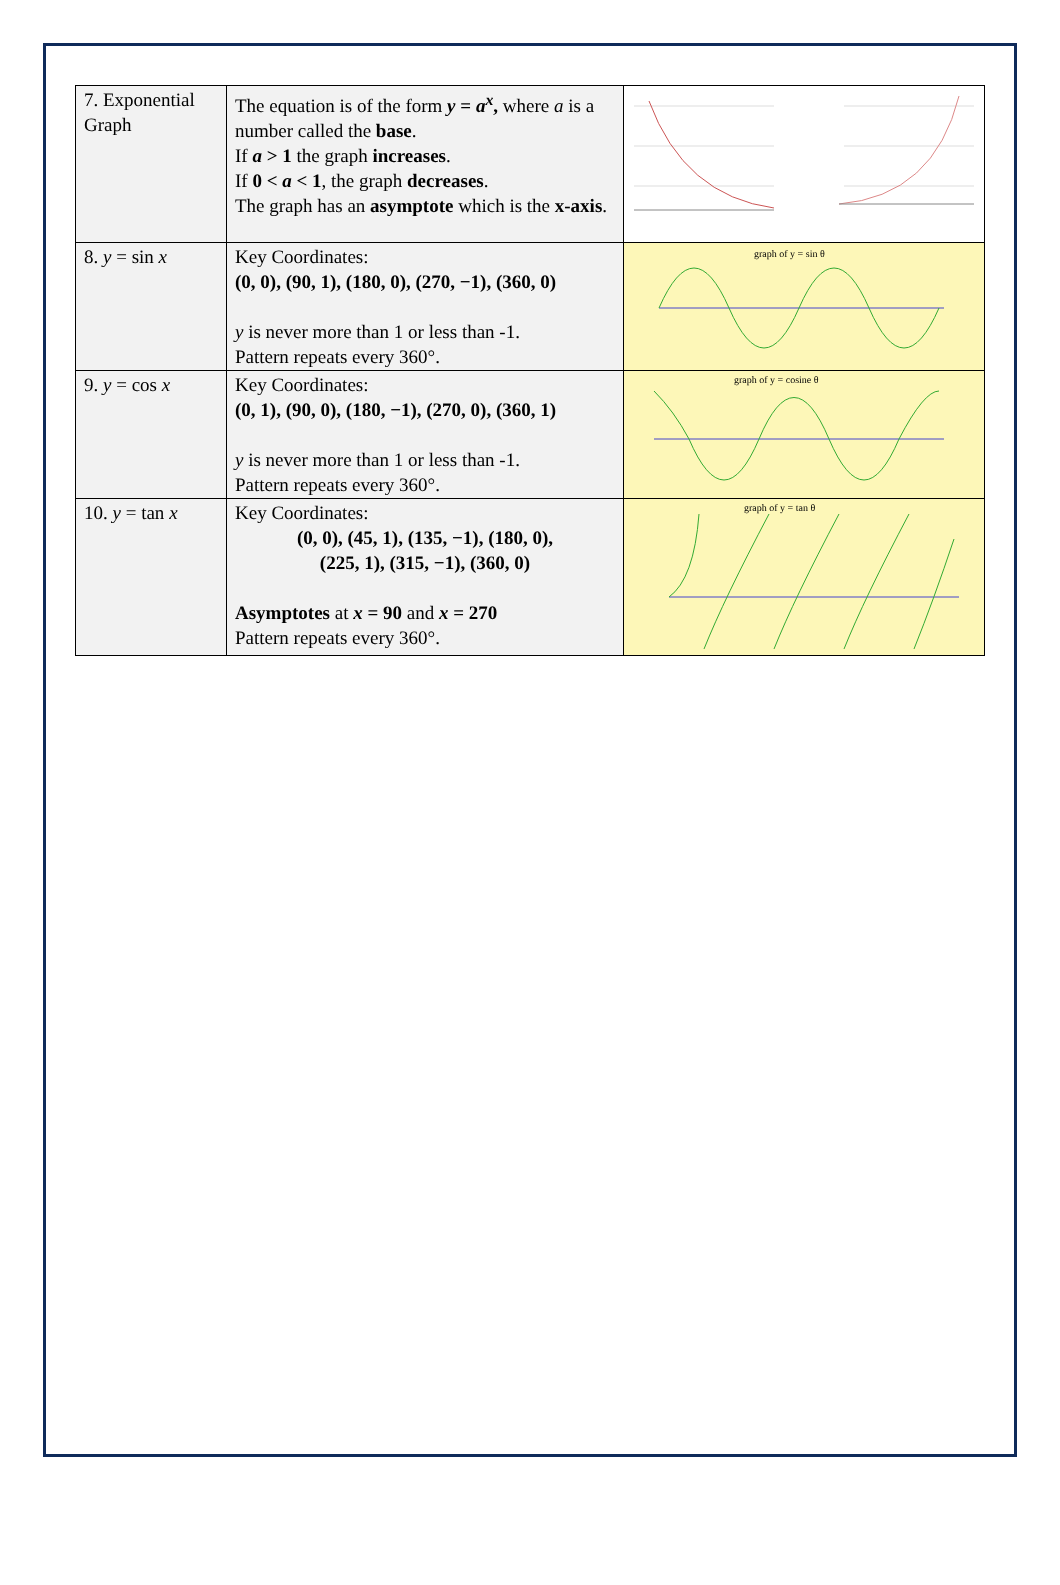| 7. Exponential Graph | The equation is of the form y = a<sup>x</sup> , where a is a number called the base . If a > 1 the graph increases . If 0 < a < 1 , the graph decreases . The graph has an asymptote which is the x-axis . | |
| 8. y = sin x | Key Coordinates: (0, 0), (90, 1), (180, 0), (270, −1), (360, 0) y is never more than 1 or less than -1. Pattern repeats every 360°. | graph of y = sin θ |
| 9. y = cos x | Key Coordinates: (0, 1), (90, 0), (180, −1), (270, 0), (360, 1) y is never more than 1 or less than -1. Pattern repeats every 360°. | graph of y = cosine θ |
| 10. y = tan x | Key Coordinates: (0, 0), (45, 1), (135, −1), (180, 0), (225, 1), (315, −1), (360, 0) Asymptotes at x = 90 and x = 270 Pattern repeats every 360°. | graph of y = tan θ |